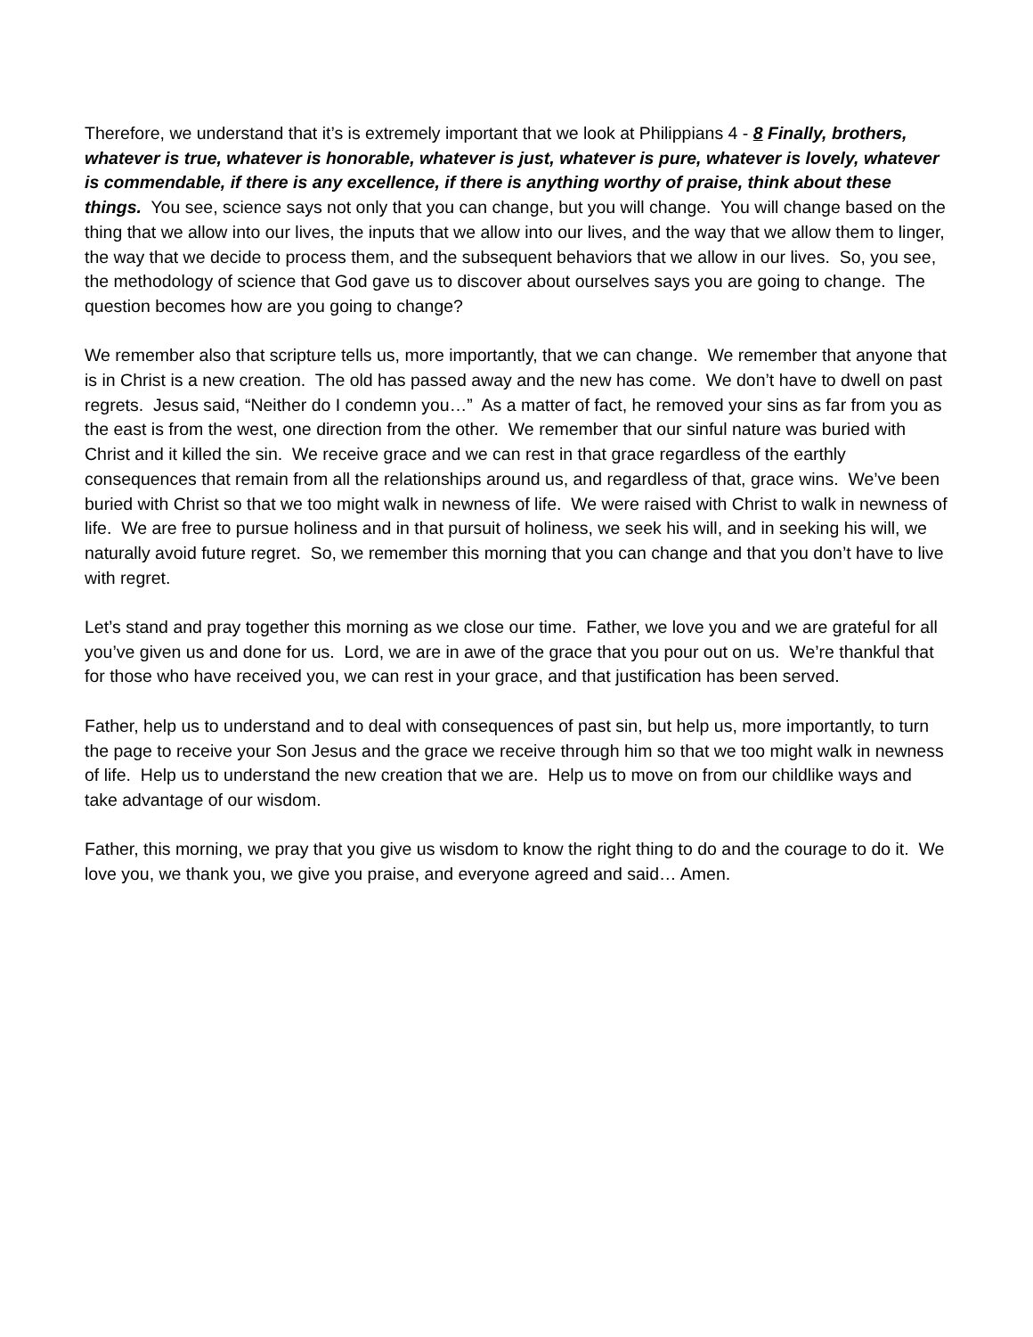Therefore, we understand that it’s is extremely important that we look at Philippians 4 - 8 Finally, brothers, whatever is true, whatever is honorable, whatever is just, whatever is pure, whatever is lovely, whatever is commendable, if there is any excellence, if there is anything worthy of praise, think about these things. You see, science says not only that you can change, but you will change. You will change based on the thing that we allow into our lives, the inputs that we allow into our lives, and the way that we allow them to linger, the way that we decide to process them, and the subsequent behaviors that we allow in our lives. So, you see, the methodology of science that God gave us to discover about ourselves says you are going to change. The question becomes how are you going to change?
We remember also that scripture tells us, more importantly, that we can change. We remember that anyone that is in Christ is a new creation. The old has passed away and the new has come. We don’t have to dwell on past regrets. Jesus said, “Neither do I condemn you…” As a matter of fact, he removed your sins as far from you as the east is from the west, one direction from the other. We remember that our sinful nature was buried with Christ and it killed the sin. We receive grace and we can rest in that grace regardless of the earthly consequences that remain from all the relationships around us, and regardless of that, grace wins. We’ve been buried with Christ so that we too might walk in newness of life. We were raised with Christ to walk in newness of life. We are free to pursue holiness and in that pursuit of holiness, we seek his will, and in seeking his will, we naturally avoid future regret. So, we remember this morning that you can change and that you don’t have to live with regret.
Let’s stand and pray together this morning as we close our time. Father, we love you and we are grateful for all you’ve given us and done for us. Lord, we are in awe of the grace that you pour out on us. We’re thankful that for those who have received you, we can rest in your grace, and that justification has been served.
Father, help us to understand and to deal with consequences of past sin, but help us, more importantly, to turn the page to receive your Son Jesus and the grace we receive through him so that we too might walk in newness of life. Help us to understand the new creation that we are. Help us to move on from our childlike ways and take advantage of our wisdom.
Father, this morning, we pray that you give us wisdom to know the right thing to do and the courage to do it. We love you, we thank you, we give you praise, and everyone agreed and said… Amen.